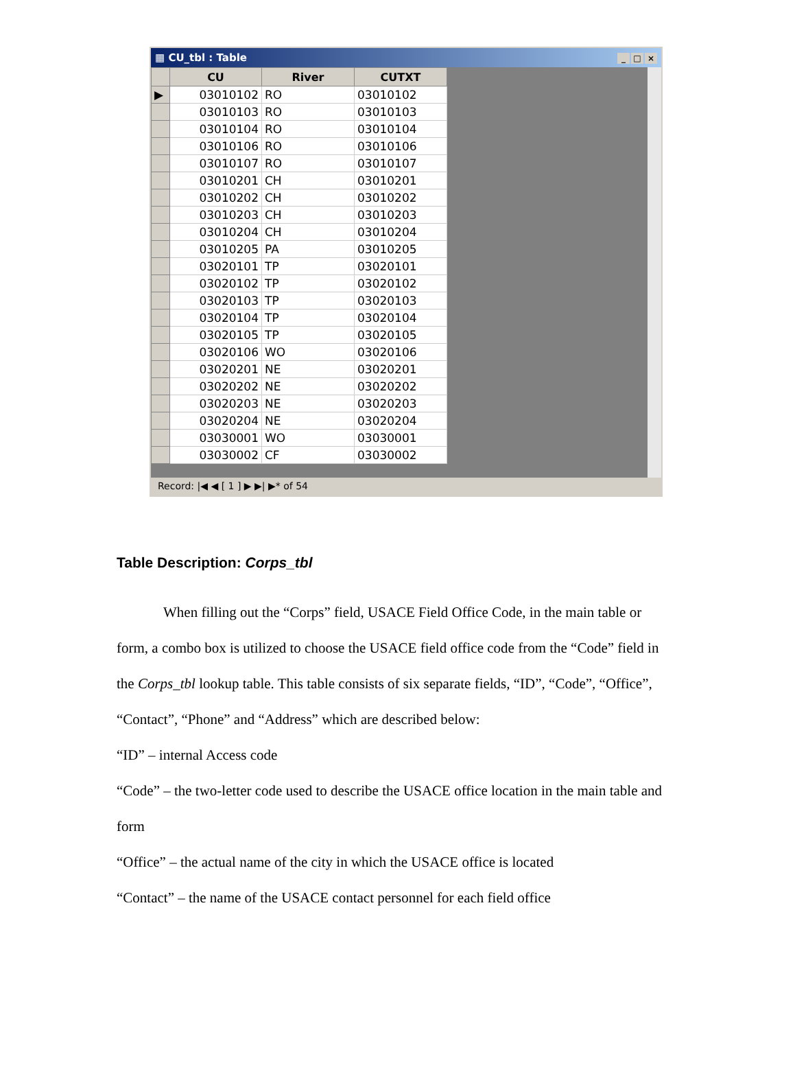▦ CU_tbl : Table _ □ ×
| | CU | River | CUTXT |
| --- | --- | --- | --- |
| ▶ | 03010102 | RO | 03010102 |
| | 03010103 | RO | 03010103 |
| | 03010104 | RO | 03010104 |
| | 03010106 | RO | 03010106 |
| | 03010107 | RO | 03010107 |
| | 03010201 | CH | 03010201 |
| | 03010202 | CH | 03010202 |
| | 03010203 | CH | 03010203 |
| | 03010204 | CH | 03010204 |
| | 03010205 | PA | 03010205 |
| | 03020101 | TP | 03020101 |
| | 03020102 | TP | 03020102 |
| | 03020103 | TP | 03020103 |
| | 03020104 | TP | 03020104 |
| | 03020105 | TP | 03020105 |
| | 03020106 | WO | 03020106 |
| | 03020201 | NE | 03020201 |
| | 03020202 | NE | 03020202 |
| | 03020203 | NE | 03020203 |
| | 03020204 | NE | 03020204 |
| | 03030001 | WO | 03030001 |
| | 03030002 | CF | 03030002 |
Record: |◀ ◀ [ 1 ] ▶ ▶| ▶* of 54
Table Description: Corps_tbl
When filling out the “Corps” field, USACE Field Office Code, in the main table or form, a combo box is utilized to choose the USACE field office code from the “Code” field in the Corps_tbl lookup table. This table consists of six separate fields, “ID”, “Code”, “Office”, “Contact”, “Phone” and “Address” which are described below:
“ID” – internal Access code
“Code” – the two-letter code used to describe the USACE office location in the main table and form
“Office” – the actual name of the city in which the USACE office is located
“Contact” – the name of the USACE contact personnel for each field office